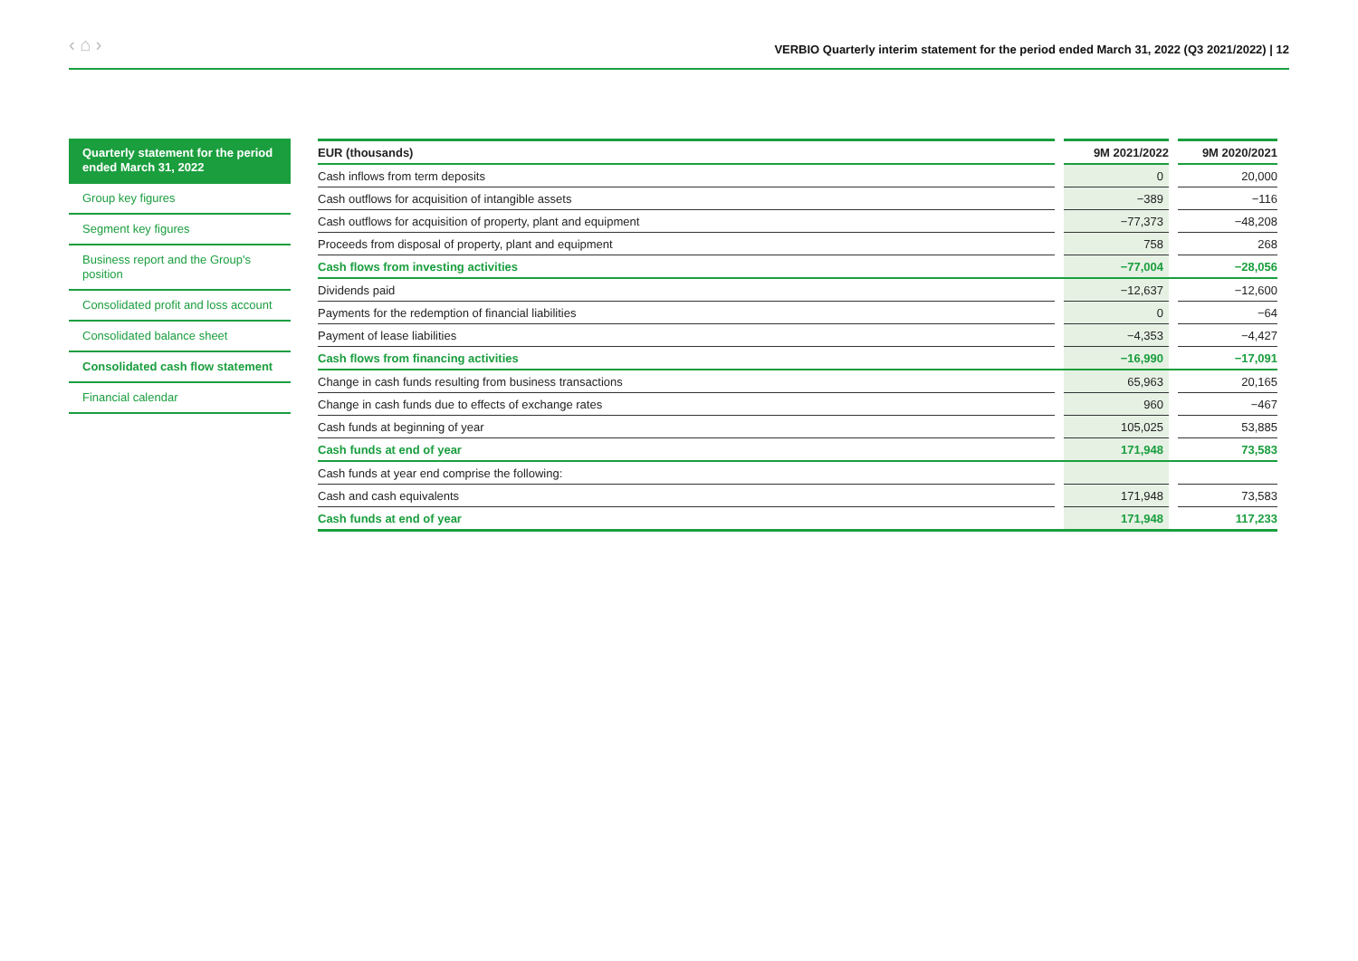‹ ⌂ › VERBIO Quarterly interim statement for the period ended March 31, 2022 (Q3 2021/2022) | 12
Quarterly statement for the period ended March 31, 2022
Group key figures
Segment key figures
Business report and the Group's position
Consolidated profit and loss account
Consolidated balance sheet
Consolidated cash flow statement
Financial calendar
| EUR (thousands) | | 9M 2021/2022 | | 9M 2020/2021 |
| --- | --- | --- | --- | --- |
| Cash inflows from term deposits | | 0 | | 20,000 |
| Cash outflows for acquisition of intangible assets | | −389 | | −116 |
| Cash outflows for acquisition of property, plant and equipment | | −77,373 | | −48,208 |
| Proceeds from disposal of property, plant and equipment | | 758 | | 268 |
| Cash flows from investing activities | | −77,004 | | −28,056 |
| Dividends paid | | −12,637 | | −12,600 |
| Payments for the redemption of financial liabilities | | 0 | | −64 |
| Payment of lease liabilities | | −4,353 | | −4,427 |
| Cash flows from financing activities | | −16,990 | | −17,091 |
| Change in cash funds resulting from business transactions | | 65,963 | | 20,165 |
| Change in cash funds due to effects of exchange rates | | 960 | | −467 |
| Cash funds at beginning of year | | 105,025 | | 53,885 |
| Cash funds at end of year | | 171,948 | | 73,583 |
| Cash funds at year end comprise the following: | | | | |
| Cash and cash equivalents | | 171,948 | | 73,583 |
| Cash funds at end of year | | 171,948 | | 117,233 |